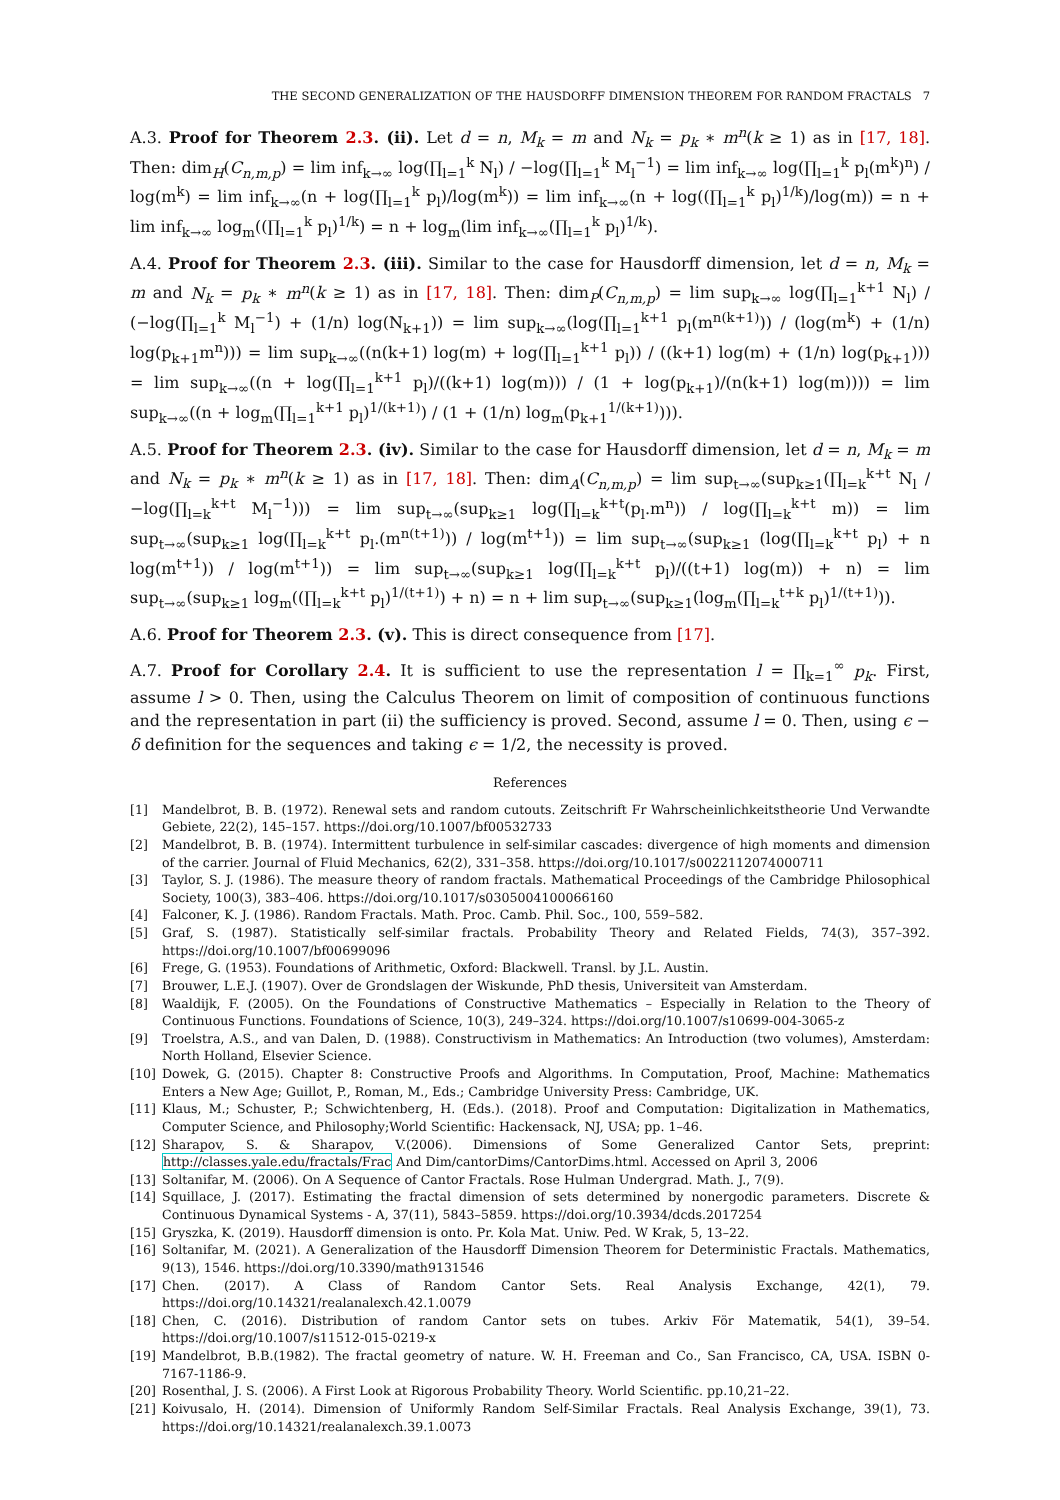THE SECOND GENERALIZATION OF THE HAUSDORFF DIMENSION THEOREM FOR RANDOM FRACTALS 7
A.3. Proof for Theorem 2.3. (ii). Let d = n, M<sub>k</sub> = m and N<sub>k</sub> = p<sub>k</sub> ∗ m<sup>n</sup>(k ≥ 1) as in [17, 18]. Then: dim<sub>H</sub>(C<sub>n,m,p</sub>) = lim inf<sub>k→∞</sub> log(∏<sub>l=1</sub><sup>k</sup> N<sub>l</sub>) / −log(∏<sub>l=1</sub><sup>k</sup> M<sub>l</sub><sup>−1</sup>) = lim inf<sub>k→∞</sub> log(∏<sub>l=1</sub><sup>k</sup> p<sub>l</sub>(m<sup>k</sup>)<sup>n</sup>) / log(m<sup>k</sup>) = lim inf<sub>k→∞</sub>(n + log(∏<sub>l=1</sub><sup>k</sup> p<sub>l</sub>)/log(m<sup>k</sup>)) = lim inf<sub>k→∞</sub>(n + log((∏<sub>l=1</sub><sup>k</sup> p<sub>l</sub>)<sup>1/k</sup>)/log(m)) = n + lim inf<sub>k→∞</sub> log<sub>m</sub>((∏<sub>l=1</sub><sup>k</sup> p<sub>l</sub>)<sup>1/k</sup>) = n + log<sub>m</sub>(lim inf<sub>k→∞</sub>(∏<sub>l=1</sub><sup>k</sup> p<sub>l</sub>)<sup>1/k</sup>).
A.4. Proof for Theorem 2.3. (iii). Similar to the case for Hausdorff dimension, let d = n, M<sub>k</sub> = m and N<sub>k</sub> = p<sub>k</sub> ∗ m<sup>n</sup>(k ≥ 1) as in [17, 18]. Then: dim<sub>P</sub>(C<sub>n,m,p</sub>) = lim sup<sub>k→∞</sub> log(∏<sub>l=1</sub><sup>k+1</sup> N<sub>l</sub>) / (−log(∏<sub>l=1</sub><sup>k</sup> M<sub>l</sub><sup>−1</sup>) + (1/n) log(N<sub>k+1</sub>)) = lim sup<sub>k→∞</sub>(log(∏<sub>l=1</sub><sup>k+1</sup> p<sub>l</sub>(m<sup>n(k+1)</sup>)) / (log(m<sup>k</sup>) + (1/n) log(p<sub>k+1</sub>m<sup>n</sup>))) = lim sup<sub>k→∞</sub>((n(k+1) log(m) + log(∏<sub>l=1</sub><sup>k+1</sup> p<sub>l</sub>)) / ((k+1) log(m) + (1/n) log(p<sub>k+1</sub>))) = lim sup<sub>k→∞</sub>((n + log(∏<sub>l=1</sub><sup>k+1</sup> p<sub>l</sub>)/((k+1) log(m))) / (1 + log(p<sub>k+1</sub>)/(n(k+1) log(m)))) = lim sup<sub>k→∞</sub>((n + log<sub>m</sub>(∏<sub>l=1</sub><sup>k+1</sup> p<sub>l</sub>)<sup>1/(k+1)</sup>) / (1 + (1/n) log<sub>m</sub>(p<sub>k+1</sub><sup>1/(k+1)</sup>))).
A.5. Proof for Theorem 2.3. (iv). Similar to the case for Hausdorff dimension, let d = n, M<sub>k</sub> = m and N<sub>k</sub> = p<sub>k</sub> ∗ m<sup>n</sup>(k ≥ 1) as in [17, 18]. Then: dim<sub>A</sub>(C<sub>n,m,p</sub>) = lim sup<sub>t→∞</sub>(sup<sub>k≥1</sub>(∏<sub>l=k</sub><sup>k+t</sup> N<sub>l</sub> / −log(∏<sub>l=k</sub><sup>k+t</sup> M<sub>l</sub><sup>−1</sup>))) = lim sup<sub>t→∞</sub>(sup<sub>k≥1</sub> log(∏<sub>l=k</sub><sup>k+t</sup>(p<sub>l</sub>.m<sup>n</sup>)) / log(∏<sub>l=k</sub><sup>k+t</sup> m)) = lim sup<sub>t→∞</sub>(sup<sub>k≥1</sub> log(∏<sub>l=k</sub><sup>k+t</sup> p<sub>l</sub>.(m<sup>n(t+1)</sup>)) / log(m<sup>t+1</sup>)) = lim sup<sub>t→∞</sub>(sup<sub>k≥1</sub> (log(∏<sub>l=k</sub><sup>k+t</sup> p<sub>l</sub>) + n log(m<sup>t+1</sup>)) / log(m<sup>t+1</sup>)) = lim sup<sub>t→∞</sub>(sup<sub>k≥1</sub> log(∏<sub>l=k</sub><sup>k+t</sup> p<sub>l</sub>)/((t+1) log(m)) + n) = lim sup<sub>t→∞</sub>(sup<sub>k≥1</sub> log<sub>m</sub>((∏<sub>l=k</sub><sup>k+t</sup> p<sub>l</sub>)<sup>1/(t+1)</sup>) + n) = n + lim sup<sub>t→∞</sub>(sup<sub>k≥1</sub>(log<sub>m</sub>(∏<sub>l=k</sub><sup>t+k</sup> p<sub>l</sub>)<sup>1/(t+1)</sup>)).
A.6. Proof for Theorem 2.3. (v). This is direct consequence from [17].
A.7. Proof for Corollary 2.4. It is sufficient to use the representation l = ∏<sub>k=1</sub><sup>∞</sup> p<sub>k</sub>. First, assume l > 0. Then, using the Calculus Theorem on limit of composition of continuous functions and the representation in part (ii) the sufficiency is proved. Second, assume l = 0. Then, using ϵ − δ definition for the sequences and taking ϵ = 1/2, the necessity is proved.
References
[1] Mandelbrot, B. B. (1972). Renewal sets and random cutouts. Zeitschrift Fr Wahrscheinlichkeitstheorie Und Verwandte Gebiete, 22(2), 145–157. https://doi.org/10.1007/bf00532733
[2] Mandelbrot, B. B. (1974). Intermittent turbulence in self-similar cascades: divergence of high moments and dimension of the carrier. Journal of Fluid Mechanics, 62(2), 331–358. https://doi.org/10.1017/s0022112074000711
[3] Taylor, S. J. (1986). The measure theory of random fractals. Mathematical Proceedings of the Cambridge Philosophical Society, 100(3), 383–406. https://doi.org/10.1017/s0305004100066160
[4] Falconer, K. J. (1986). Random Fractals. Math. Proc. Camb. Phil. Soc., 100, 559–582.
[5] Graf, S. (1987). Statistically self-similar fractals. Probability Theory and Related Fields, 74(3), 357–392. https://doi.org/10.1007/bf00699096
[6] Frege, G. (1953). Foundations of Arithmetic, Oxford: Blackwell. Transl. by J.L. Austin.
[7] Brouwer, L.E.J. (1907). Over de Grondslagen der Wiskunde, PhD thesis, Universiteit van Amsterdam.
[8] Waaldijk, F. (2005). On the Foundations of Constructive Mathematics – Especially in Relation to the Theory of Continuous Functions. Foundations of Science, 10(3), 249–324. https://doi.org/10.1007/s10699-004-3065-z
[9] Troelstra, A.S., and van Dalen, D. (1988). Constructivism in Mathematics: An Introduction (two volumes), Amsterdam: North Holland, Elsevier Science.
[10] Dowek, G. (2015). Chapter 8: Constructive Proofs and Algorithms. In Computation, Proof, Machine: Mathematics Enters a New Age; Guillot, P., Roman, M., Eds.; Cambridge University Press: Cambridge, UK.
[11] Klaus, M.; Schuster, P.; Schwichtenberg, H. (Eds.). (2018). Proof and Computation: Digitalization in Mathematics, Computer Science, and Philosophy;World Scientific: Hackensack, NJ, USA; pp. 1–46.
[12] Sharapov, S. & Sharapov, V.(2006). Dimensions of Some Generalized Cantor Sets, preprint: http://classes.yale.edu/fractals/Frac And Dim/cantorDims/CantorDims.html. Accessed on April 3, 2006
[13] Soltanifar, M. (2006). On A Sequence of Cantor Fractals. Rose Hulman Undergrad. Math. J., 7(9).
[14] Squillace, J. (2017). Estimating the fractal dimension of sets determined by nonergodic parameters. Discrete & Continuous Dynamical Systems - A, 37(11), 5843–5859. https://doi.org/10.3934/dcds.2017254
[15] Gryszka, K. (2019). Hausdorff dimension is onto. Pr. Kola Mat. Uniw. Ped. W Krak, 5, 13–22.
[16] Soltanifar, M. (2021). A Generalization of the Hausdorff Dimension Theorem for Deterministic Fractals. Mathematics, 9(13), 1546. https://doi.org/10.3390/math9131546
[17] Chen. (2017). A Class of Random Cantor Sets. Real Analysis Exchange, 42(1), 79. https://doi.org/10.14321/realanalexch.42.1.0079
[18] Chen, C. (2016). Distribution of random Cantor sets on tubes. Arkiv För Matematik, 54(1), 39–54. https://doi.org/10.1007/s11512-015-0219-x
[19] Mandelbrot, B.B.(1982). The fractal geometry of nature. W. H. Freeman and Co., San Francisco, CA, USA. ISBN 0-7167-1186-9.
[20] Rosenthal, J. S. (2006). A First Look at Rigorous Probability Theory. World Scientific. pp.10,21–22.
[21] Koivusalo, H. (2014). Dimension of Uniformly Random Self-Similar Fractals. Real Analysis Exchange, 39(1), 73. https://doi.org/10.14321/realanalexch.39.1.0073